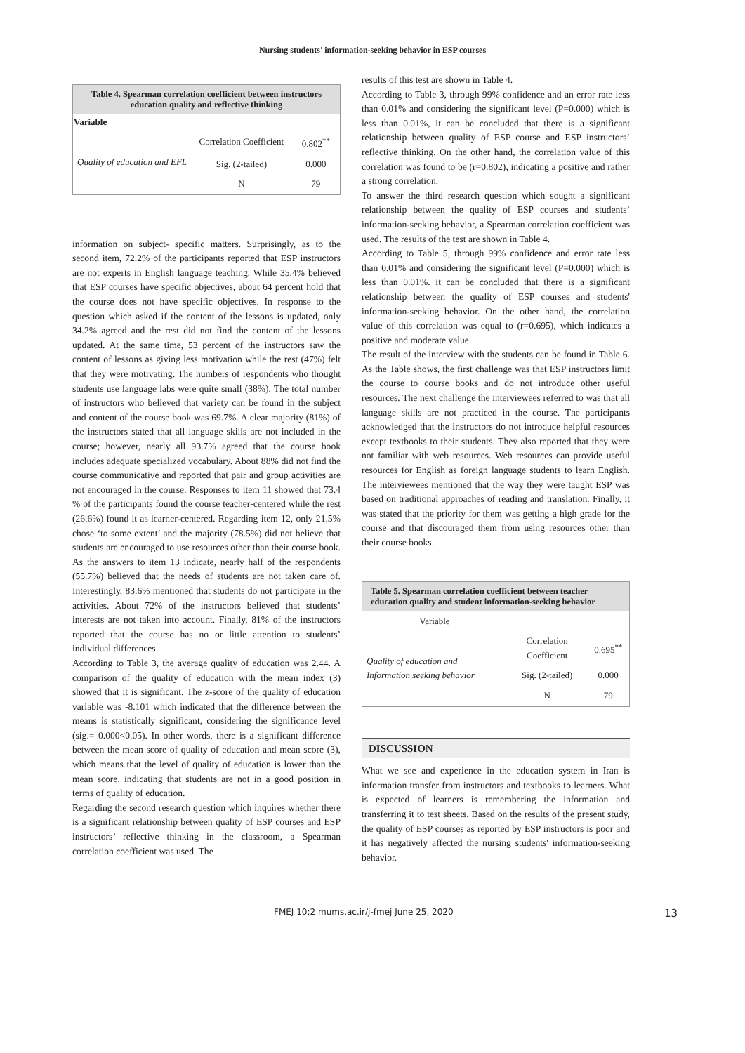Nursing students' information-seeking behavior in ESP courses
| Table 4. Spearman correlation coefficient between instructors education quality and reflective thinking | | |
| Variable | | |
| Quality of education and EFL | Correlation Coefficient | 0.802<sup>**</sup> |
| | Sig. (2-tailed) | 0.000 |
| | N | 79 |
information on subject- specific matters. Surprisingly, as to the second item, 72.2% of the participants reported that ESP instructors are not experts in English language teaching. While 35.4% believed that ESP courses have specific objectives, about 64 percent hold that the course does not have specific objectives. In response to the question which asked if the content of the lessons is updated, only 34.2% agreed and the rest did not find the content of the lessons updated. At the same time, 53 percent of the instructors saw the content of lessons as giving less motivation while the rest (47%) felt that they were motivating. The numbers of respondents who thought students use language labs were quite small (38%). The total number of instructors who believed that variety can be found in the subject and content of the course book was 69.7%. A clear majority (81%) of the instructors stated that all language skills are not included in the course; however, nearly all 93.7% agreed that the course book includes adequate specialized vocabulary. About 88% did not find the course communicative and reported that pair and group activities are not encouraged in the course. Responses to item 11 showed that 73.4 % of the participants found the course teacher-centered while the rest (26.6%) found it as learner-centered. Regarding item 12, only 21.5% chose ‘to some extent’ and the majority (78.5%) did not believe that students are encouraged to use resources other than their course book. As the answers to item 13 indicate, nearly half of the respondents (55.7%) believed that the needs of students are not taken care of. Interestingly, 83.6% mentioned that students do not participate in the activities. About 72% of the instructors believed that students’ interests are not taken into account. Finally, 81% of the instructors reported that the course has no or little attention to students’ individual differences.
According to Table 3, the average quality of education was 2.44. A comparison of the quality of education with the mean index (3) showed that it is significant. The z-score of the quality of education variable was -8.101 which indicated that the difference between the means is statistically significant, considering the significance level (sig.= 0.000<0.05). In other words, there is a significant difference between the mean score of quality of education and mean score (3), which means that the level of quality of education is lower than the mean score, indicating that students are not in a good position in terms of quality of education.
Regarding the second research question which inquires whether there is a significant relationship between quality of ESP courses and ESP instructors’ reflective thinking in the classroom, a Spearman correlation coefficient was used. The
results of this test are shown in Table 4.
According to Table 3, through 99% confidence and an error rate less than 0.01% and considering the significant level (P=0.000) which is less than 0.01%, it can be concluded that there is a significant relationship between quality of ESP course and ESP instructors’ reflective thinking. On the other hand, the correlation value of this correlation was found to be (r=0.802), indicating a positive and rather a strong correlation.
To answer the third research question which sought a significant relationship between the quality of ESP courses and students’ information-seeking behavior, a Spearman correlation coefficient was used. The results of the test are shown in Table 4.
According to Table 5, through 99% confidence and error rate less than 0.01% and considering the significant level (P=0.000) which is less than 0.01%. it can be concluded that there is a significant relationship between the quality of ESP courses and students' information-seeking behavior. On the other hand, the correlation value of this correlation was equal to (r=0.695), which indicates a positive and moderate value.
The result of the interview with the students can be found in Table 6. As the Table shows, the first challenge was that ESP instructors limit the course to course books and do not introduce other useful resources. The next challenge the interviewees referred to was that all language skills are not practiced in the course. The participants acknowledged that the instructors do not introduce helpful resources except textbooks to their students. They also reported that they were not familiar with web resources. Web resources can provide useful resources for English as foreign language students to learn English. The interviewees mentioned that the way they were taught ESP was based on traditional approaches of reading and translation. Finally, it was stated that the priority for them was getting a high grade for the course and that discouraged them from using resources other than their course books.
| Table 5. Spearman correlation coefficient between teacher education quality and student information-seeking behavior | | |
| Variable | | |
| Quality of education and Information seeking behavior | Correlation Coefficient | 0.695<sup>**</sup> |
| | Sig. (2-tailed) | 0.000 |
| | N | 79 |
DISCUSSION
What we see and experience in the education system in Iran is information transfer from instructors and textbooks to learners. What is expected of learners is remembering the information and transferring it to test sheets. Based on the results of the present study, the quality of ESP courses as reported by ESP instructors is poor and it has negatively affected the nursing students' information-seeking behavior.
FMEJ 10;2 mums.ac.ir/j-fmej June 25, 2020 13